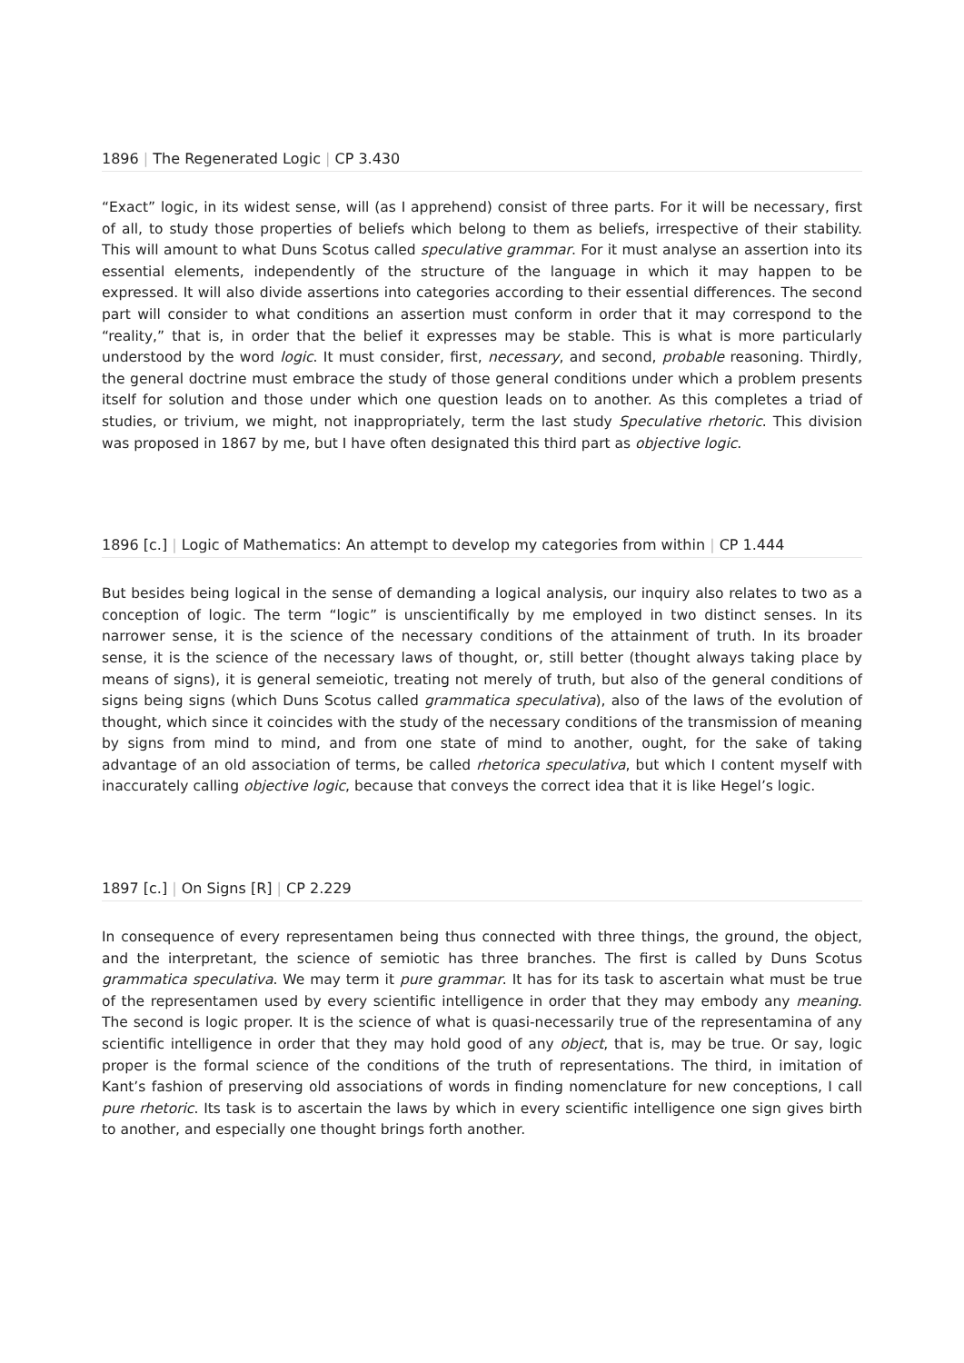1896 | The Regenerated Logic | CP 3.430
“Exact” logic, in its widest sense, will (as I apprehend) consist of three parts. For it will be necessary, first of all, to study those properties of beliefs which belong to them as beliefs, irrespective of their stability. This will amount to what Duns Scotus called speculative grammar. For it must analyse an assertion into its essential elements, independently of the structure of the language in which it may happen to be expressed. It will also divide assertions into categories according to their essential differences. The second part will consider to what conditions an assertion must conform in order that it may correspond to the “reality,” that is, in order that the belief it expresses may be stable. This is what is more particularly understood by the word logic. It must consider, first, necessary, and second, probable reasoning. Thirdly, the general doctrine must embrace the study of those general conditions under which a problem presents itself for solution and those under which one question leads on to another. As this completes a triad of studies, or trivium, we might, not inappropriately, term the last study Speculative rhetoric. This division was proposed in 1867 by me, but I have often designated this third part as objective logic.
1896 [c.] | Logic of Mathematics: An attempt to develop my categories from within | CP 1.444
But besides being logical in the sense of demanding a logical analysis, our inquiry also relates to two as a conception of logic. The term “logic” is unscientifically by me employed in two distinct senses. In its narrower sense, it is the science of the necessary conditions of the attainment of truth. In its broader sense, it is the science of the necessary laws of thought, or, still better (thought always taking place by means of signs), it is general semeiotic, treating not merely of truth, but also of the general conditions of signs being signs (which Duns Scotus called grammatica speculativa), also of the laws of the evolution of thought, which since it coincides with the study of the necessary conditions of the transmission of meaning by signs from mind to mind, and from one state of mind to another, ought, for the sake of taking advantage of an old association of terms, be called rhetorica speculativa, but which I content myself with inaccurately calling objective logic, because that conveys the correct idea that it is like Hegel’s logic.
1897 [c.] | On Signs [R] | CP 2.229
In consequence of every representamen being thus connected with three things, the ground, the object, and the interpretant, the science of semiotic has three branches. The first is called by Duns Scotus grammatica speculativa. We may term it pure grammar. It has for its task to ascertain what must be true of the representamen used by every scientific intelligence in order that they may embody any meaning. The second is logic proper. It is the science of what is quasi-necessarily true of the representamina of any scientific intelligence in order that they may hold good of any object, that is, may be true. Or say, logic proper is the formal science of the conditions of the truth of representations. The third, in imitation of Kant’s fashion of preserving old associations of words in finding nomenclature for new conceptions, I call pure rhetoric. Its task is to ascertain the laws by which in every scientific intelligence one sign gives birth to another, and especially one thought brings forth another.